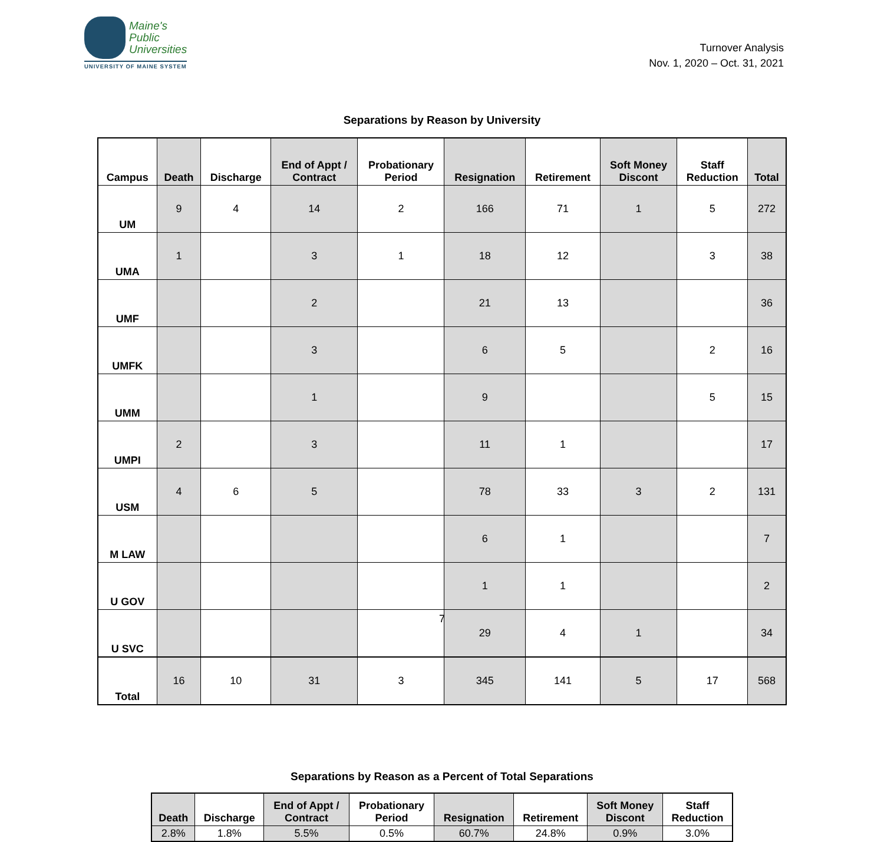Maine's
Public
Universities
UNIVERSITY OF MAINE SYSTEM
Turnover Analysis
Nov. 1, 2020 – Oct. 31, 2021
Separations by Reason by University
| Campus | Death | Discharge | End of Appt / Contract | Probationary Period | Resignation | Retirement | Soft Money Discont | Staff Reduction | Total |
| --- | --- | --- | --- | --- | --- | --- | --- | --- | --- |
| UM | 9 | 4 | 14 | 2 | 166 | 71 | 1 | 5 | 272 |
| UMA | 1 | | 3 | 1 | 18 | 12 | | 3 | 38 |
| UMF | | | 2 | | 21 | 13 | | | 36 |
| UMFK | | | 3 | | 6 | 5 | | 2 | 16 |
| UMM | | | 1 | | 9 | | | 5 | 15 |
| UMPI | 2 | | 3 | | 11 | 1 | | | 17 |
| USM | 4 | 6 | 5 | | 78 | 33 | 3 | 2 | 131 |
| M LAW | | | | | 6 | 1 | | | 7 |
| U GOV | | | | | 1 | 1 | | | 2 |
| U SVC | | | | | 29 | 4 | 1 | | 34 |
| Total | 16 | 10 | 31 | 3 | 345 | 141 | 5 | 17 | 568 |
Separations by Reason as a Percent of Total Separations
| Death | Discharge | End of Appt / Contract | Probationary Period | Resignation | Retirement | Soft Money Discont | Staff Reduction |
| --- | --- | --- | --- | --- | --- | --- | --- |
| 2.8% | 1.8% | 5.5% | 0.5% | 60.7% | 24.8% | 0.9% | 3.0% |
7